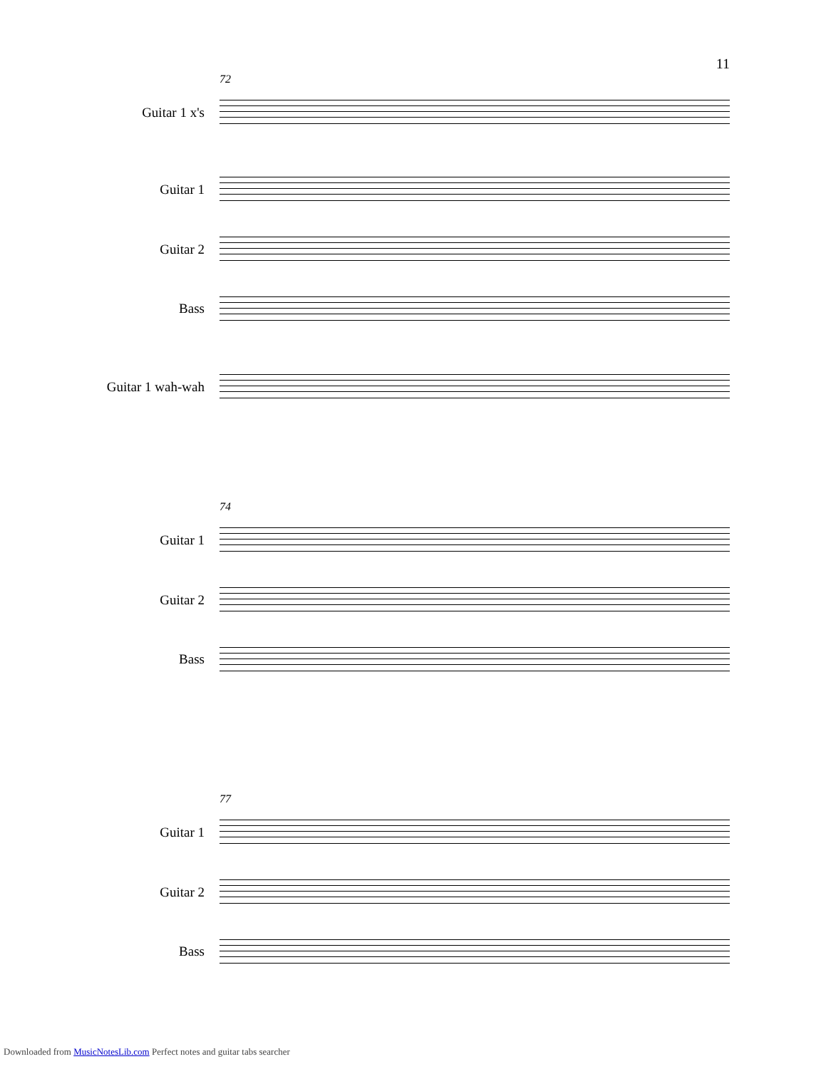11
72
Guitar 1 x's
Guitar 1
Guitar 2
Bass
Guitar 1 wah-wah
74
Guitar 1
Guitar 2
Bass
77
Guitar 1
Guitar 2
Bass
Downloaded from MusicNotesLib.com Perfect notes and guitar tabs searcher